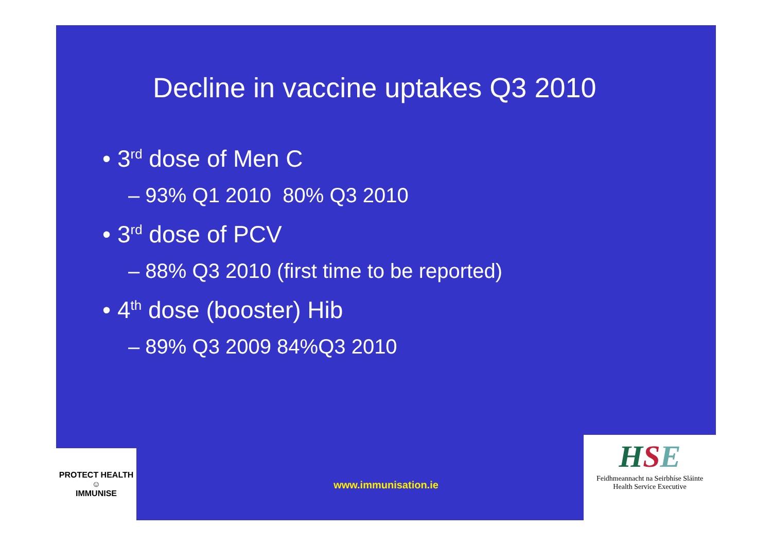Decline in vaccine uptakes Q3 2010
• 3<sup>rd</sup> dose of Men C
– 93% Q1 2010 80% Q3 2010
• 3<sup>rd</sup> dose of PCV
– 88% Q3 2010 (first time to be reported)
• 4<sup>th</sup> dose (booster) Hib
– 89% Q3 2009 84%Q3 2010
PROTECT HEALTH
☺
IMMUNISE
www.immunisation.ie
HSE
Feidhmeannacht na Seirbhíse Sláinte
Health Service Executive